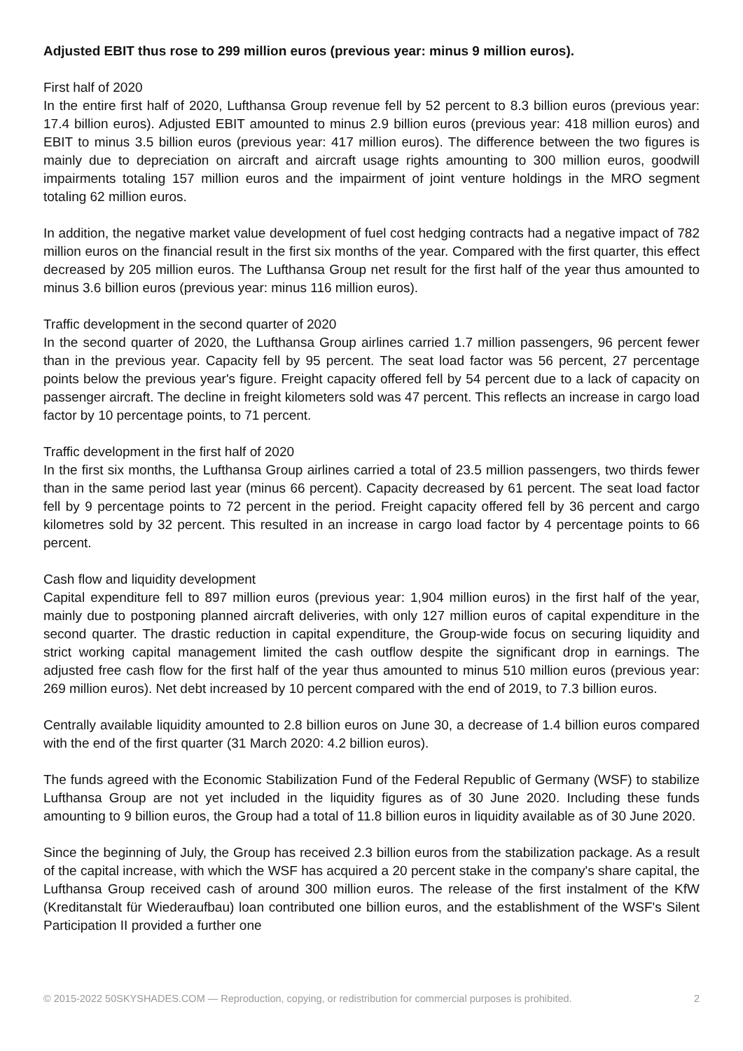Adjusted EBIT thus rose to 299 million euros (previous year: minus 9 million euros).
First half of 2020
In the entire first half of 2020, Lufthansa Group revenue fell by 52 percent to 8.3 billion euros (previous year: 17.4 billion euros). Adjusted EBIT amounted to minus 2.9 billion euros (previous year: 418 million euros) and EBIT to minus 3.5 billion euros (previous year: 417 million euros). The difference between the two figures is mainly due to depreciation on aircraft and aircraft usage rights amounting to 300 million euros, goodwill impairments totaling 157 million euros and the impairment of joint venture holdings in the MRO segment totaling 62 million euros.
In addition, the negative market value development of fuel cost hedging contracts had a negative impact of 782 million euros on the financial result in the first six months of the year. Compared with the first quarter, this effect decreased by 205 million euros. The Lufthansa Group net result for the first half of the year thus amounted to minus 3.6 billion euros (previous year: minus 116 million euros).
Traffic development in the second quarter of 2020
In the second quarter of 2020, the Lufthansa Group airlines carried 1.7 million passengers, 96 percent fewer than in the previous year. Capacity fell by 95 percent. The seat load factor was 56 percent, 27 percentage points below the previous year's figure. Freight capacity offered fell by 54 percent due to a lack of capacity on passenger aircraft. The decline in freight kilometers sold was 47 percent. This reflects an increase in cargo load factor by 10 percentage points, to 71 percent.
Traffic development in the first half of 2020
In the first six months, the Lufthansa Group airlines carried a total of 23.5 million passengers, two thirds fewer than in the same period last year (minus 66 percent). Capacity decreased by 61 percent. The seat load factor fell by 9 percentage points to 72 percent in the period. Freight capacity offered fell by 36 percent and cargo kilometres sold by 32 percent. This resulted in an increase in cargo load factor by 4 percentage points to 66 percent.
Cash flow and liquidity development
Capital expenditure fell to 897 million euros (previous year: 1,904 million euros) in the first half of the year, mainly due to postponing planned aircraft deliveries, with only 127 million euros of capital expenditure in the second quarter. The drastic reduction in capital expenditure, the Group-wide focus on securing liquidity and strict working capital management limited the cash outflow despite the significant drop in earnings. The adjusted free cash flow for the first half of the year thus amounted to minus 510 million euros (previous year: 269 million euros). Net debt increased by 10 percent compared with the end of 2019, to 7.3 billion euros.
Centrally available liquidity amounted to 2.8 billion euros on June 30, a decrease of 1.4 billion euros compared with the end of the first quarter (31 March 2020: 4.2 billion euros).
The funds agreed with the Economic Stabilization Fund of the Federal Republic of Germany (WSF) to stabilize Lufthansa Group are not yet included in the liquidity figures as of 30 June 2020. Including these funds amounting to 9 billion euros, the Group had a total of 11.8 billion euros in liquidity available as of 30 June 2020.
Since the beginning of July, the Group has received 2.3 billion euros from the stabilization package. As a result of the capital increase, with which the WSF has acquired a 20 percent stake in the company's share capital, the Lufthansa Group received cash of around 300 million euros. The release of the first instalment of the KfW (Kreditanstalt für Wiederaufbau) loan contributed one billion euros, and the establishment of the WSF's Silent Participation II provided a further one
© 2015-2022 50SKYSHADES.COM — Reproduction, copying, or redistribution for commercial purposes is prohibited. 2